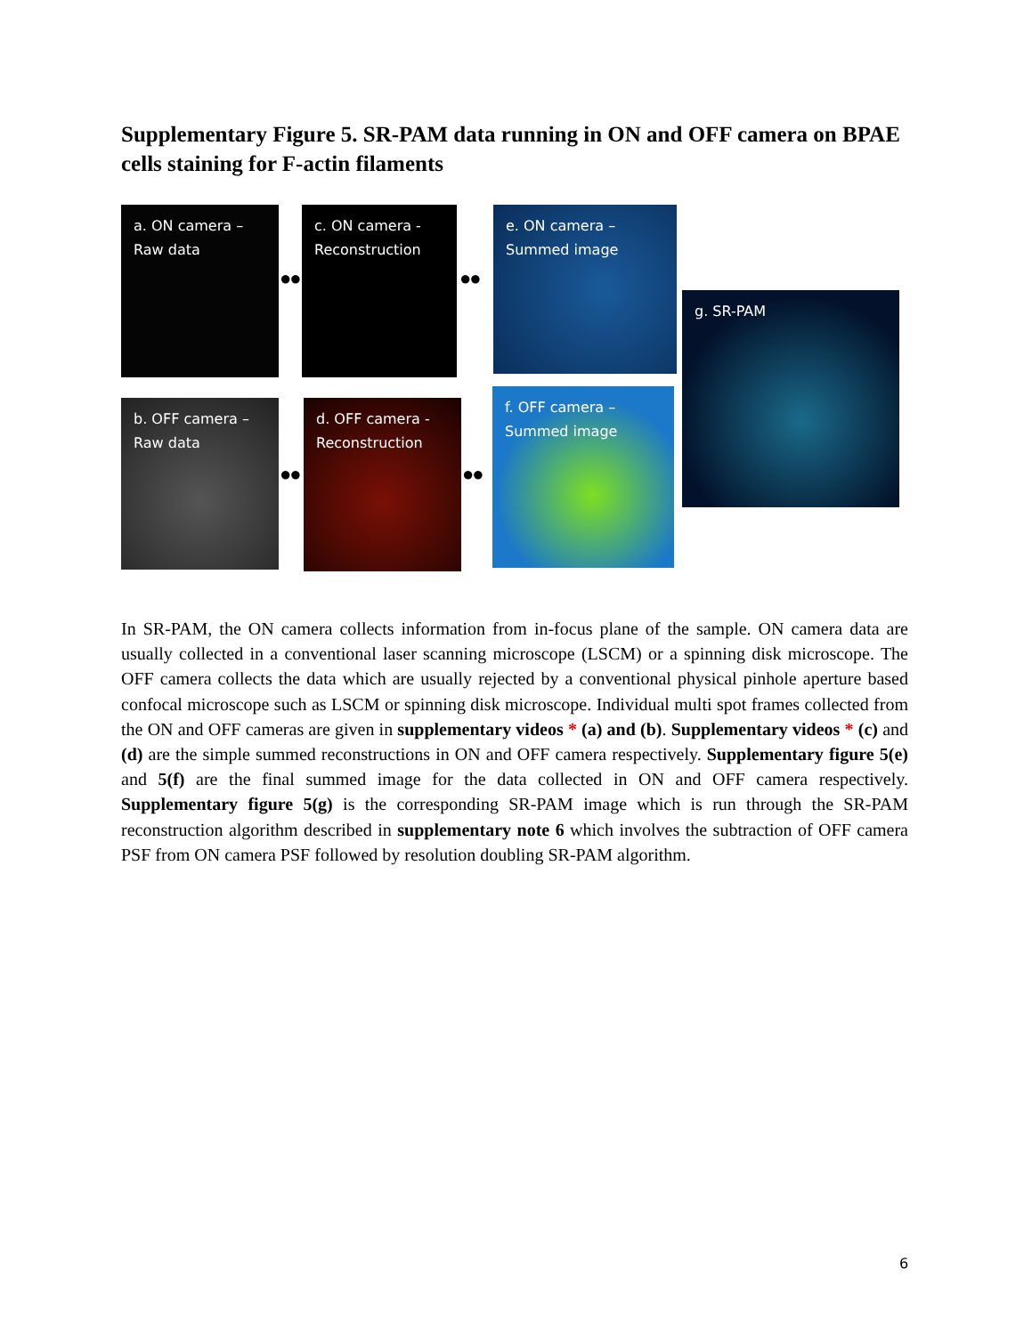Supplementary Figure 5. SR-PAM data running in ON and OFF camera on BPAE cells staining for F-actin filaments
a. ON camera –
Raw data
c. ON camera -
Reconstruction
e. ON camera –
Summed image
g. SR-PAM
b. OFF camera –
Raw data
d. OFF camera -
Reconstruction
f. OFF camera –
Summed image
●● ●●
●● ●●
In SR-PAM, the ON camera collects information from in-focus plane of the sample. ON camera data are usually collected in a conventional laser scanning microscope (LSCM) or a spinning disk microscope. The OFF camera collects the data which are usually rejected by a conventional physical pinhole aperture based confocal microscope such as LSCM or spinning disk microscope. Individual multi spot frames collected from the ON and OFF cameras are given in supplementary videos * (a) and (b). Supplementary videos * (c) and (d) are the simple summed reconstructions in ON and OFF camera respectively. Supplementary figure 5(e) and 5(f) are the final summed image for the data collected in ON and OFF camera respectively. Supplementary figure 5(g) is the corresponding SR-PAM image which is run through the SR-PAM reconstruction algorithm described in supplementary note 6 which involves the subtraction of OFF camera PSF from ON camera PSF followed by resolution doubling SR-PAM algorithm.
6